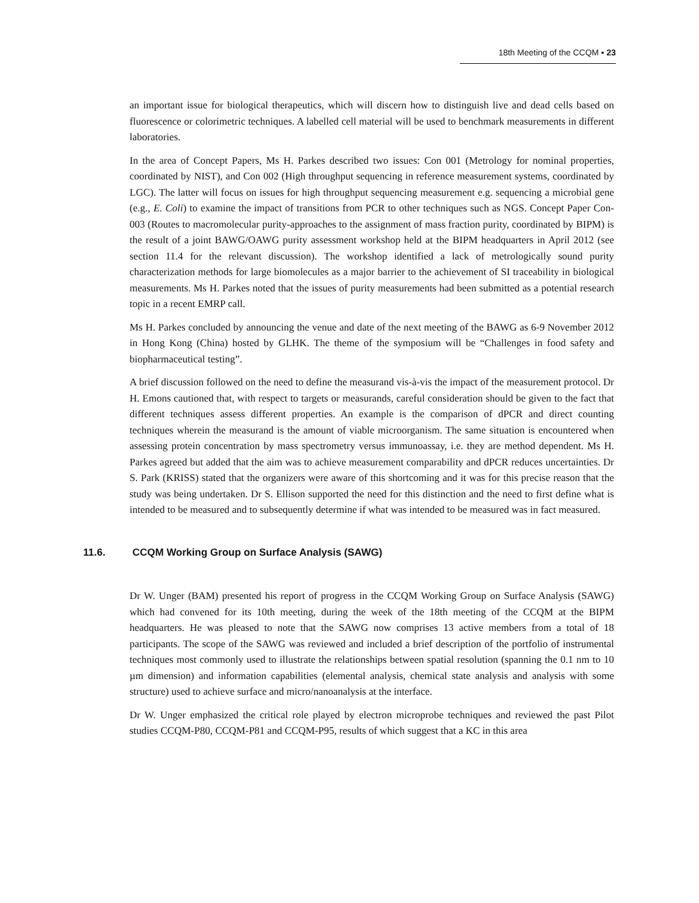18th Meeting of the CCQM ▪ 23
an important issue for biological therapeutics, which will discern how to distinguish live and dead cells based on fluorescence or colorimetric techniques. A labelled cell material will be used to benchmark measurements in different laboratories.
In the area of Concept Papers, Ms H. Parkes described two issues: Con 001 (Metrology for nominal properties, coordinated by NIST), and Con 002 (High throughput sequencing in reference measurement systems, coordinated by LGC). The latter will focus on issues for high throughput sequencing measurement e.g. sequencing a microbial gene (e.g., E. Coli) to examine the impact of transitions from PCR to other techniques such as NGS. Concept Paper Con-003 (Routes to macromolecular purity-approaches to the assignment of mass fraction purity, coordinated by BIPM) is the result of a joint BAWG/OAWG purity assessment workshop held at the BIPM headquarters in April 2012 (see section 11.4 for the relevant discussion). The workshop identified a lack of metrologically sound purity characterization methods for large biomolecules as a major barrier to the achievement of SI traceability in biological measurements. Ms H. Parkes noted that the issues of purity measurements had been submitted as a potential research topic in a recent EMRP call.
Ms H. Parkes concluded by announcing the venue and date of the next meeting of the BAWG as 6-9 November 2012 in Hong Kong (China) hosted by GLHK. The theme of the symposium will be “Challenges in food safety and biopharmaceutical testing”.
A brief discussion followed on the need to define the measurand vis-à-vis the impact of the measurement protocol. Dr H. Emons cautioned that, with respect to targets or measurands, careful consideration should be given to the fact that different techniques assess different properties. An example is the comparison of dPCR and direct counting techniques wherein the measurand is the amount of viable microorganism. The same situation is encountered when assessing protein concentration by mass spectrometry versus immunoassay, i.e. they are method dependent. Ms H. Parkes agreed but added that the aim was to achieve measurement comparability and dPCR reduces uncertainties. Dr S. Park (KRISS) stated that the organizers were aware of this shortcoming and it was for this precise reason that the study was being undertaken. Dr S. Ellison supported the need for this distinction and the need to first define what is intended to be measured and to subsequently determine if what was intended to be measured was in fact measured.
11.6. CCQM Working Group on Surface Analysis (SAWG)
Dr W. Unger (BAM) presented his report of progress in the CCQM Working Group on Surface Analysis (SAWG) which had convened for its 10th meeting, during the week of the 18th meeting of the CCQM at the BIPM headquarters. He was pleased to note that the SAWG now comprises 13 active members from a total of 18 participants. The scope of the SAWG was reviewed and included a brief description of the portfolio of instrumental techniques most commonly used to illustrate the relationships between spatial resolution (spanning the 0.1 nm to 10 µm dimension) and information capabilities (elemental analysis, chemical state analysis and analysis with some structure) used to achieve surface and micro/nanoanalysis at the interface.
Dr W. Unger emphasized the critical role played by electron microprobe techniques and reviewed the past Pilot studies CCQM-P80, CCQM-P81 and CCQM-P95, results of which suggest that a KC in this area